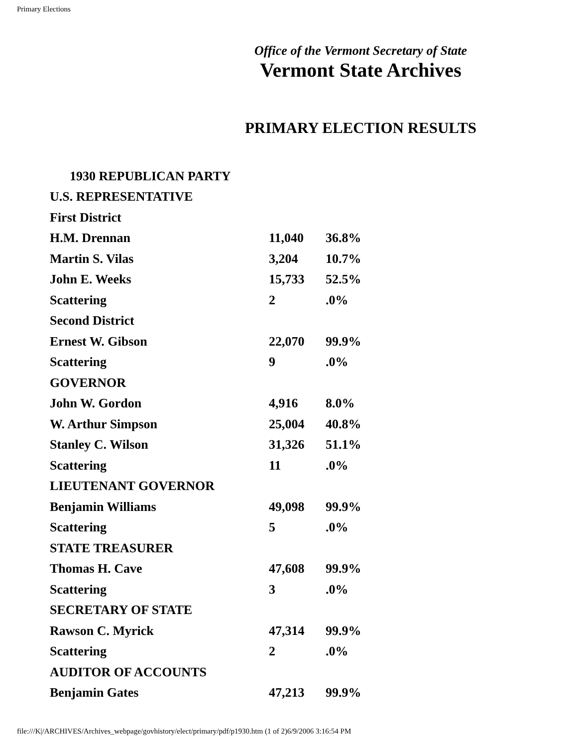Primary Elections
Office of the Vermont Secretary of State
Vermont State Archives
PRIMARY ELECTION RESULTS
| 1930 REPUBLICAN PARTY | | |
| U.S. REPRESENTATIVE | | |
| First District | | |
| H.M. Drennan | 11,040 | 36.8% |
| Martin S. Vilas | 3,204 | 10.7% |
| John E. Weeks | 15,733 | 52.5% |
| Scattering | 2 | .0% |
| Second District | | |
| Ernest W. Gibson | 22,070 | 99.9% |
| Scattering | 9 | .0% |
| GOVERNOR | | |
| John W. Gordon | 4,916 | 8.0% |
| W. Arthur Simpson | 25,004 | 40.8% |
| Stanley C. Wilson | 31,326 | 51.1% |
| Scattering | 11 | .0% |
| LIEUTENANT GOVERNOR | | |
| Benjamin Williams | 49,098 | 99.9% |
| Scattering | 5 | .0% |
| STATE TREASURER | | |
| Thomas H. Cave | 47,608 | 99.9% |
| Scattering | 3 | .0% |
| SECRETARY OF STATE | | |
| Rawson C. Myrick | 47,314 | 99.9% |
| Scattering | 2 | .0% |
| AUDITOR OF ACCOUNTS | | |
| Benjamin Gates | 47,213 | 99.9% |
file:///K|/ARCHIVES/Archives_webpage/govhistory/elect/primary/pdf/p1930.htm (1 of 2)6/9/2006 3:16:54 PM